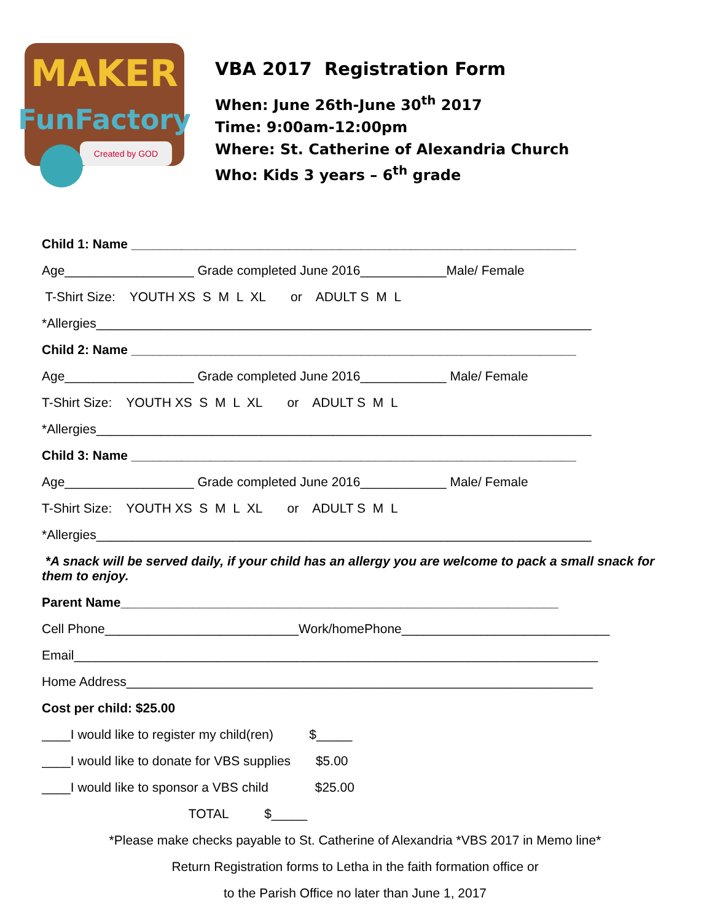MAKER
FunFactory
Created by GOD
VBA 2017 Registration Form
When: June 26th-June 30<sup>th</sup> 2017
Time: 9:00am-12:00pm
Where: St. Catherine of Alexandria Church
Who: Kids 3 years – 6<sup>th</sup> grade
Child 1: Name ______________________________________________________________
Age__________________ Grade completed June 2016____________Male/ Female
T-Shirt Size: YOUTH XS S M L XL or ADULT S M L
*Allergies_____________________________________________________________________
Child 2: Name ______________________________________________________________
Age__________________ Grade completed June 2016____________ Male/ Female
T-Shirt Size: YOUTH XS S M L XL or ADULT S M L
*Allergies_____________________________________________________________________
Child 3: Name ______________________________________________________________
Age__________________ Grade completed June 2016____________ Male/ Female
T-Shirt Size: YOUTH XS S M L XL or ADULT S M L
*Allergies_____________________________________________________________________
*A snack will be served daily, if your child has an allergy you are welcome to pack a small snack for them to enjoy.
Parent Name_____________________________________________________________
Cell Phone___________________________Work/homePhone_____________________________
Email_________________________________________________________________________
Home Address_________________________________________________________________
Cost per child: $25.00
____I would like to register my child(ren) $_____
____I would like to donate for VBS supplies $5.00
____I would like to sponsor a VBS child $25.00
TOTAL $_____
*Please make checks payable to St. Catherine of Alexandria *VBS 2017 in Memo line*
Return Registration forms to Letha in the faith formation office or
to the Parish Office no later than June 1, 2017